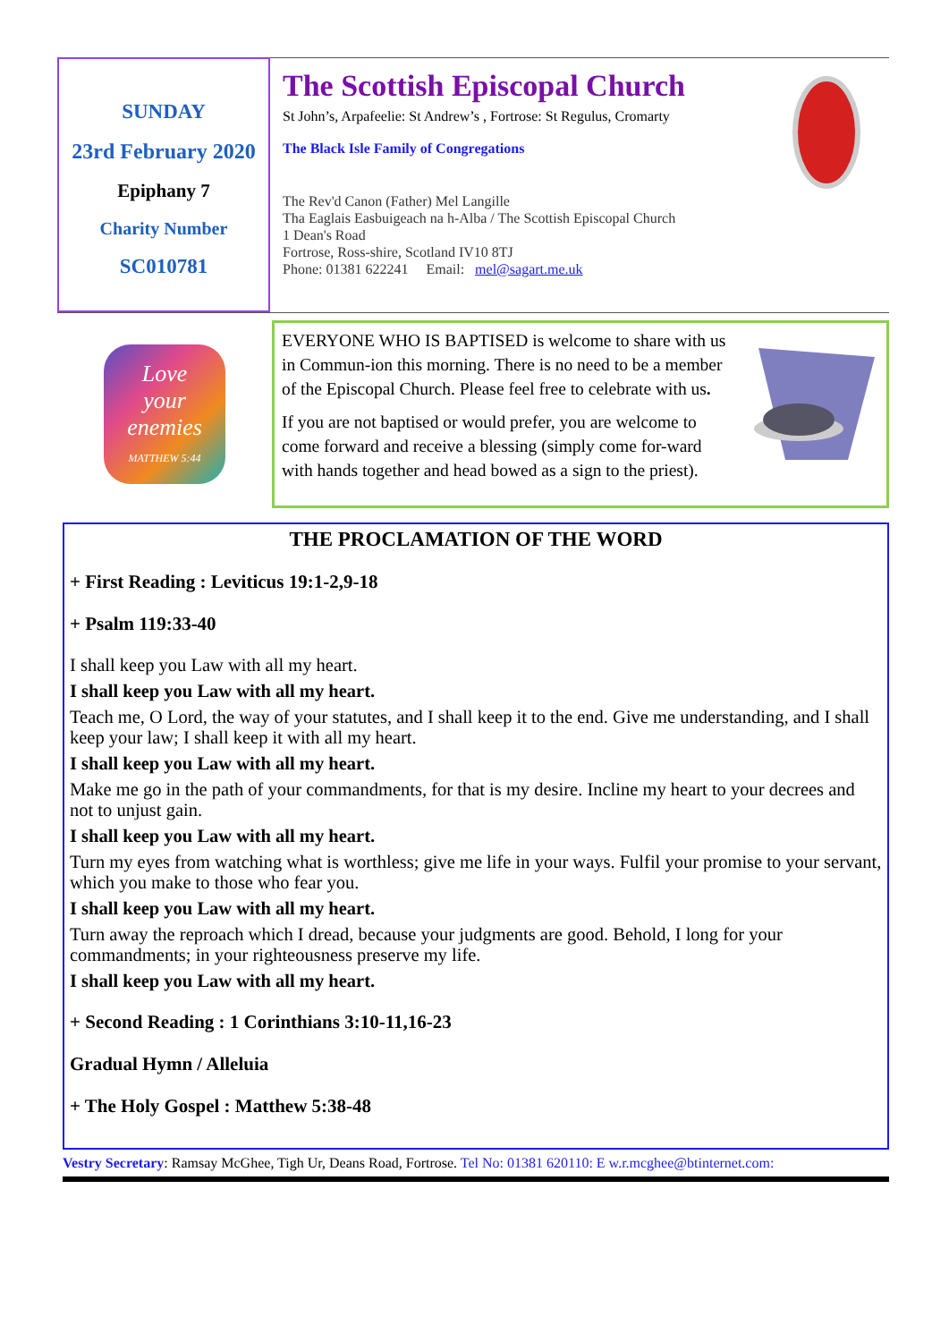SUNDAY
23rd February 2020
Epiphany 7
Charity Number
SC010781
The Scottish Episcopal Church
St John’s, Arpafeelie: St Andrew’s , Fortrose: St Regulus, Cromarty
The Black Isle Family of Congregations
The Rev'd Canon (Father) Mel Langille
Tha Eaglais Easbuigeach na h-Alba / The Scottish Episcopal Church
1 Dean's Road
Fortrose, Ross-shire, Scotland IV10 8TJ
Phone: 01381 622241 Email: mel@sagart.me.uk
Love
your
enemies
MATTHEW 5:44
EVERYONE WHO IS BAPTISED is welcome to share with us in Commun-ion this morning. There is no need to be a member of the Episcopal Church. Please feel free to celebrate with us.
If you are not baptised or would prefer, you are welcome to come forward and receive a blessing (simply come for-ward with hands together and head bowed as a sign to the priest).
THE PROCLAMATION OF THE WORD
+ First Reading : Leviticus 19:1-2,9-18
+ Psalm 119:33-40
I shall keep you Law with all my heart.
I shall keep you Law with all my heart.
Teach me, O Lord, the way of your statutes, and I shall keep it to the end. Give me understanding, and I shall keep your law; I shall keep it with all my heart.
I shall keep you Law with all my heart.
Make me go in the path of your commandments, for that is my desire. Incline my heart to your decrees and not to unjust gain.
I shall keep you Law with all my heart.
Turn my eyes from watching what is worthless; give me life in your ways. Fulfil your promise to your servant, which you make to those who fear you.
I shall keep you Law with all my heart.
Turn away the reproach which I dread, because your judgments are good. Behold, I long for your commandments; in your righteousness preserve my life.
I shall keep you Law with all my heart.
+ Second Reading : 1 Corinthians 3:10-11,16-23
Gradual Hymn / Alleluia
+ The Holy Gospel : Matthew 5:38-48
Vestry Secretary: Ramsay McGhee, Tigh Ur, Deans Road, Fortrose. Tel No: 01381 620110: E w.r.mcghee@btinternet.com: